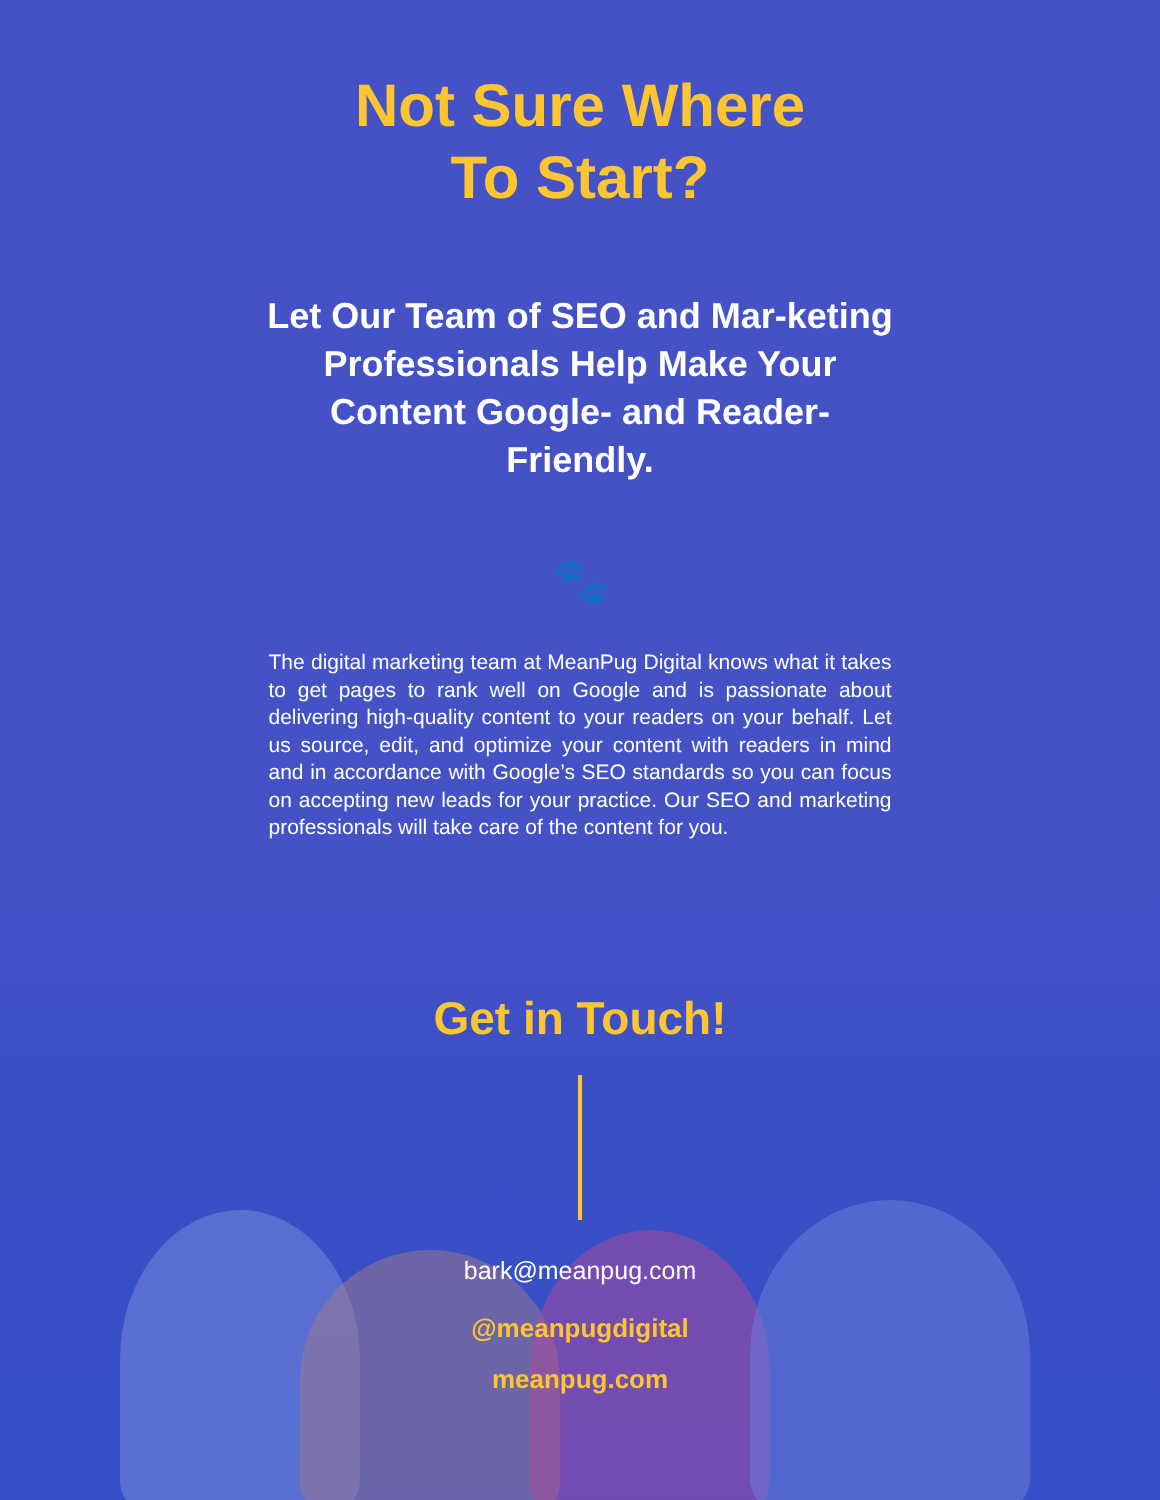Not Sure Where
To Start?
Let Our Team of SEO and Mar-keting Professionals Help Make Your Content Google- and Reader-Friendly.
🐾
The digital marketing team at MeanPug Digital knows what it takes to get pages to rank well on Google and is passionate about delivering high-quality content to your readers on your behalf. Let us source, edit, and optimize your content with readers in mind and in accordance with Google’s SEO standards so you can focus on accepting new leads for your practice. Our SEO and marketing professionals will take care of the content for you.
Get in Touch!
bark@meanpug.com
@meanpugdigital
meanpug.com